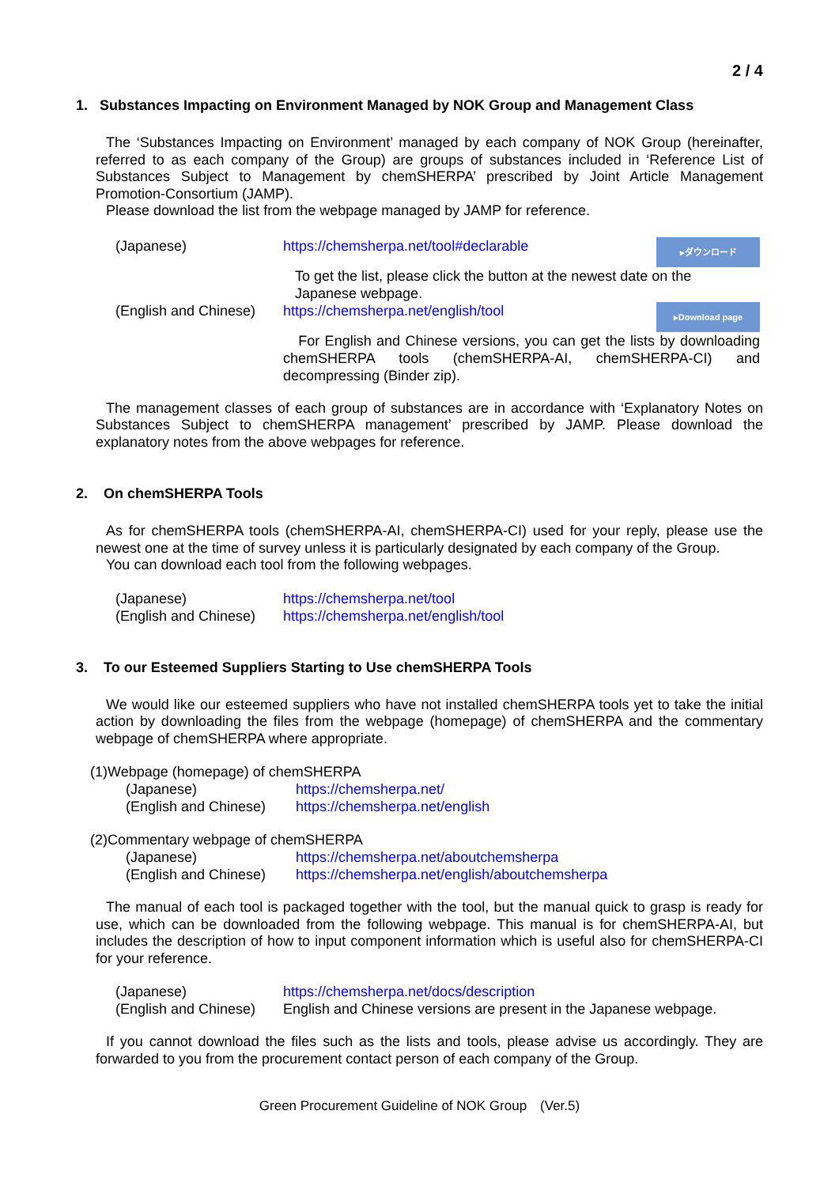2 / 4
1. Substances Impacting on Environment Managed by NOK Group and Management Class
The ‘Substances Impacting on Environment’ managed by each company of NOK Group (hereinafter, referred to as each company of the Group) are groups of substances included in ‘Reference List of Substances Subject to Management by chemSHERPA’ prescribed by Joint Article Management Promotion-Consortium (JAMP).
Please download the list from the webpage managed by JAMP for reference.
| (Japanese) | https://chemsherpa.net/tool#declarable | ▸ダウンロード |
| | To get the list, please click the button at the newest date on the Japanese webpage. | |
| (English and Chinese) | https://chemsherpa.net/english/tool | ▸Download page |
| | For English and Chinese versions, you can get the lists by downloading chemSHERPA tools (chemSHERPA-AI, chemSHERPA-CI) and decompressing (Binder zip). | |
The management classes of each group of substances are in accordance with ‘Explanatory Notes on Substances Subject to chemSHERPA management’ prescribed by JAMP. Please download the explanatory notes from the above webpages for reference.
2. On chemSHERPA Tools
As for chemSHERPA tools (chemSHERPA-AI, chemSHERPA-CI) used for your reply, please use the newest one at the time of survey unless it is particularly designated by each company of the Group.
You can download each tool from the following webpages.
| (Japanese) | https://chemsherpa.net/tool |
| (English and Chinese) | https://chemsherpa.net/english/tool |
3. To our Esteemed Suppliers Starting to Use chemSHERPA Tools
We would like our esteemed suppliers who have not installed chemSHERPA tools yet to take the initial action by downloading the files from the webpage (homepage) of chemSHERPA and the commentary webpage of chemSHERPA where appropriate.
(1)Webpage (homepage) of chemSHERPA
| (Japanese) | https://chemsherpa.net/ |
| (English and Chinese) | https://chemsherpa.net/english |
(2)Commentary webpage of chemSHERPA
| (Japanese) | https://chemsherpa.net/aboutchemsherpa |
| (English and Chinese) | https://chemsherpa.net/english/aboutchemsherpa |
The manual of each tool is packaged together with the tool, but the manual quick to grasp is ready for use, which can be downloaded from the following webpage. This manual is for chemSHERPA-AI, but includes the description of how to input component information which is useful also for chemSHERPA-CI for your reference.
| (Japanese) | https://chemsherpa.net/docs/description |
| (English and Chinese) | English and Chinese versions are present in the Japanese webpage. |
If you cannot download the files such as the lists and tools, please advise us accordingly. They are forwarded to you from the procurement contact person of each company of the Group.
Green Procurement Guideline of NOK Group　(Ver.5)